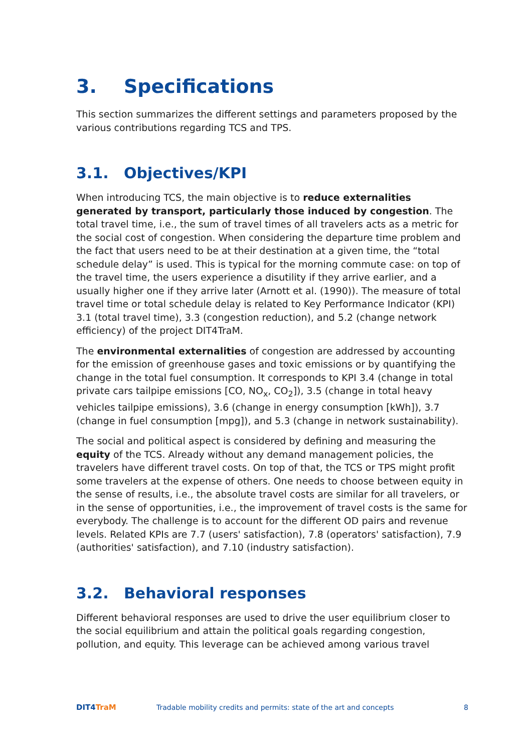3. Specifications
This section summarizes the different settings and parameters proposed by the various contributions regarding TCS and TPS.
3.1. Objectives/KPI
When introducing TCS, the main objective is to reduce externalities generated by transport, particularly those induced by congestion. The total travel time, i.e., the sum of travel times of all travelers acts as a metric for the social cost of congestion. When considering the departure time problem and the fact that users need to be at their destination at a given time, the “total schedule delay” is used. This is typical for the morning commute case: on top of the travel time, the users experience a disutility if they arrive earlier, and a usually higher one if they arrive later (Arnott et al. (1990)). The measure of total travel time or total schedule delay is related to Key Performance Indicator (KPI) 3.1 (total travel time), 3.3 (congestion reduction), and 5.2 (change network efficiency) of the project DIT4TraM.
The environmental externalities of congestion are addressed by accounting for the emission of greenhouse gases and toxic emissions or by quantifying the change in the total fuel consumption. It corresponds to KPI 3.4 (change in total private cars tailpipe emissions [CO, NO<sub>x</sub>, CO<sub>2</sub>]), 3.5 (change in total heavy vehicles tailpipe emissions), 3.6 (change in energy consumption [kWh]), 3.7 (change in fuel consumption [mpg]), and 5.3 (change in network sustainability).
The social and political aspect is considered by defining and measuring the equity of the TCS. Already without any demand management policies, the travelers have different travel costs. On top of that, the TCS or TPS might profit some travelers at the expense of others. One needs to choose between equity in the sense of results, i.e., the absolute travel costs are similar for all travelers, or in the sense of opportunities, i.e., the improvement of travel costs is the same for everybody. The challenge is to account for the different OD pairs and revenue levels. Related KPIs are 7.7 (users' satisfaction), 7.8 (operators' satisfaction), 7.9 (authorities' satisfaction), and 7.10 (industry satisfaction).
3.2. Behavioral responses
Different behavioral responses are used to drive the user equilibrium closer to the social equilibrium and attain the political goals regarding congestion, pollution, and equity. This leverage can be achieved among various travel
DIT4TraM
Tradable mobility credits and permits: state of the art and concepts
8